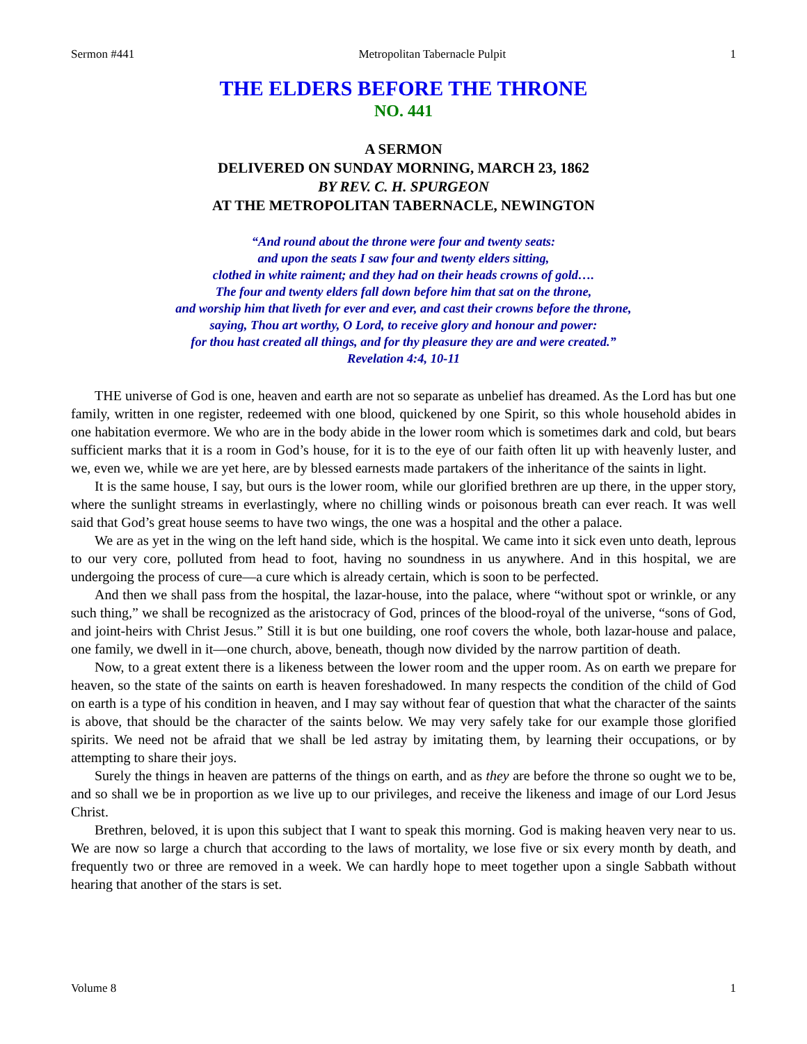Sermon #441 Metropolitan Tabernacle Pulpit 1
THE ELDERS BEFORE THE THRONE
NO. 441
A SERMON
DELIVERED ON SUNDAY MORNING, MARCH 23, 1862
BY REV. C. H. SPURGEON
AT THE METROPOLITAN TABERNACLE, NEWINGTON
“And round about the throne were four and twenty seats:
and upon the seats I saw four and twenty elders sitting,
clothed in white raiment; and they had on their heads crowns of gold….
The four and twenty elders fall down before him that sat on the throne,
and worship him that liveth for ever and ever, and cast their crowns before the throne,
saying, Thou art worthy, O Lord, to receive glory and honour and power:
for thou hast created all things, and for thy pleasure they are and were created.”
Revelation 4:4, 10-11
THE universe of God is one, heaven and earth are not so separate as unbelief has dreamed. As the Lord has but one family, written in one register, redeemed with one blood, quickened by one Spirit, so this whole household abides in one habitation evermore. We who are in the body abide in the lower room which is sometimes dark and cold, but bears sufficient marks that it is a room in God’s house, for it is to the eye of our faith often lit up with heavenly luster, and we, even we, while we are yet here, are by blessed earnests made partakers of the inheritance of the saints in light.
It is the same house, I say, but ours is the lower room, while our glorified brethren are up there, in the upper story, where the sunlight streams in everlastingly, where no chilling winds or poisonous breath can ever reach. It was well said that God’s great house seems to have two wings, the one was a hospital and the other a palace.
We are as yet in the wing on the left hand side, which is the hospital. We came into it sick even unto death, leprous to our very core, polluted from head to foot, having no soundness in us anywhere. And in this hospital, we are undergoing the process of cure—a cure which is already certain, which is soon to be perfected.
And then we shall pass from the hospital, the lazar-house, into the palace, where “without spot or wrinkle, or any such thing,” we shall be recognized as the aristocracy of God, princes of the blood-royal of the universe, “sons of God, and joint-heirs with Christ Jesus.” Still it is but one building, one roof covers the whole, both lazar-house and palace, one family, we dwell in it—one church, above, beneath, though now divided by the narrow partition of death.
Now, to a great extent there is a likeness between the lower room and the upper room. As on earth we prepare for heaven, so the state of the saints on earth is heaven foreshadowed. In many respects the condition of the child of God on earth is a type of his condition in heaven, and I may say without fear of question that what the character of the saints is above, that should be the character of the saints below. We may very safely take for our example those glorified spirits. We need not be afraid that we shall be led astray by imitating them, by learning their occupations, or by attempting to share their joys.
Surely the things in heaven are patterns of the things on earth, and as they are before the throne so ought we to be, and so shall we be in proportion as we live up to our privileges, and receive the likeness and image of our Lord Jesus Christ.
Brethren, beloved, it is upon this subject that I want to speak this morning. God is making heaven very near to us. We are now so large a church that according to the laws of mortality, we lose five or six every month by death, and frequently two or three are removed in a week. We can hardly hope to meet together upon a single Sabbath without hearing that another of the stars is set.
Volume 8 1